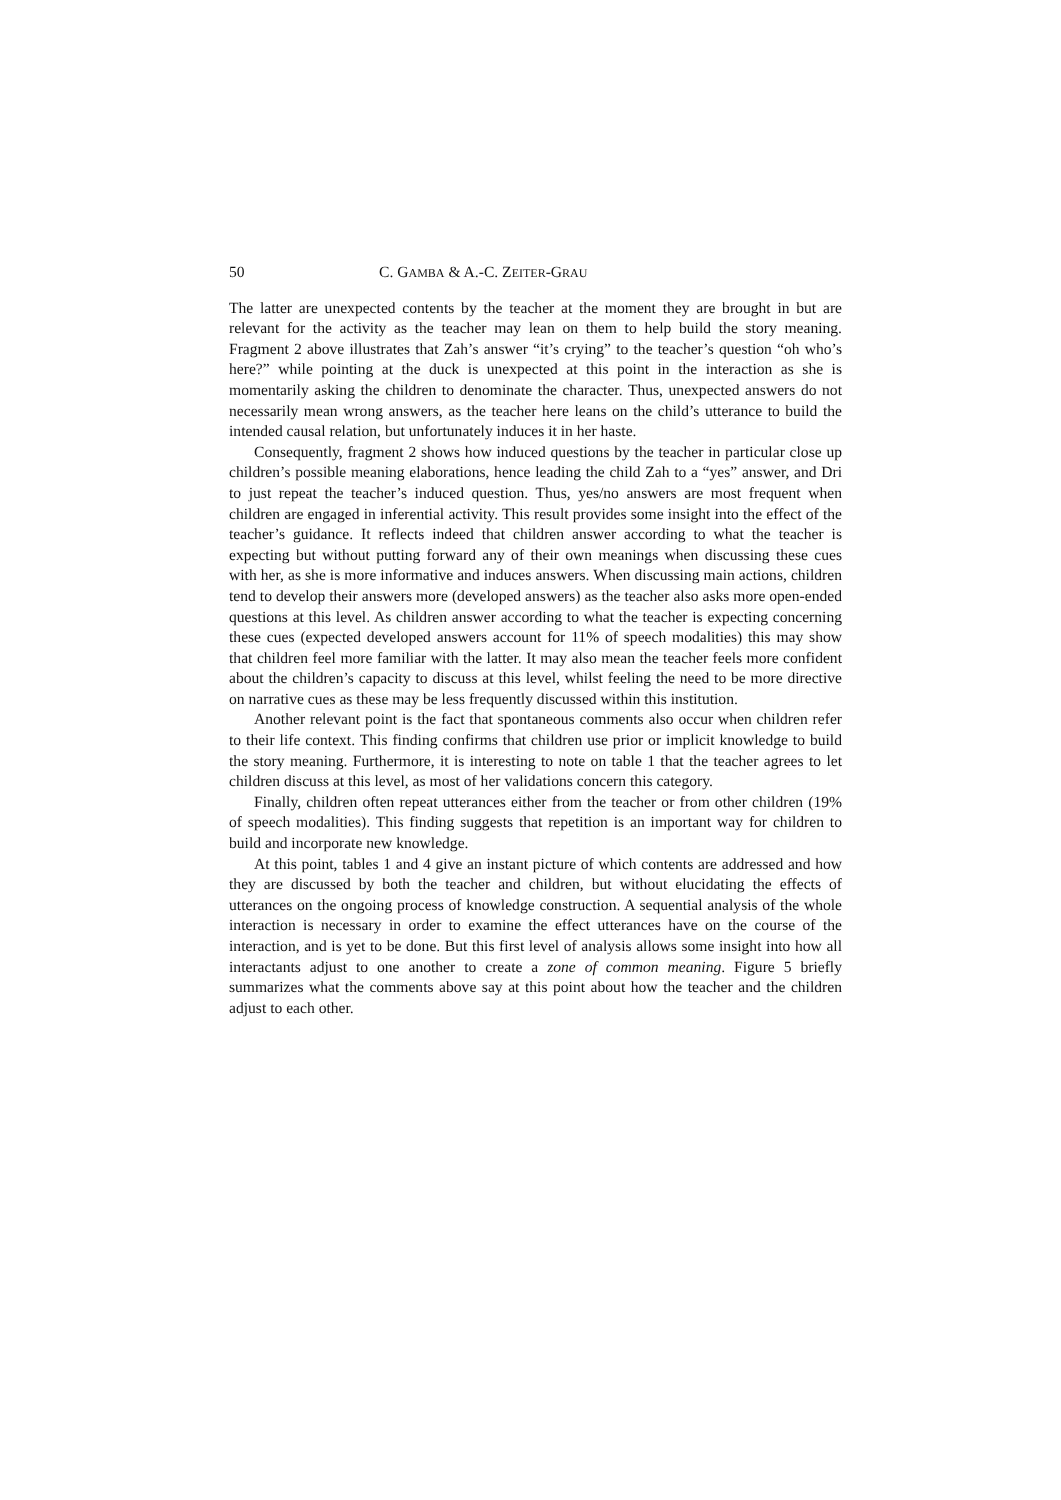50 C. GAMBA & A.-C. ZEITER-GRAU
The latter are unexpected contents by the teacher at the moment they are brought in but are relevant for the activity as the teacher may lean on them to help build the story meaning. Fragment 2 above illustrates that Zah’s answer “it’s crying” to the teacher’s question “oh who’s here?” while pointing at the duck is unexpected at this point in the interaction as she is momentarily asking the children to denominate the character. Thus, unexpected answers do not necessarily mean wrong answers, as the teacher here leans on the child’s utterance to build the intended causal relation, but unfortunately induces it in her haste.
Consequently, fragment 2 shows how induced questions by the teacher in particular close up children’s possible meaning elaborations, hence leading the child Zah to a “yes” answer, and Dri to just repeat the teacher’s induced question. Thus, yes/no answers are most frequent when children are engaged in inferential activity. This result provides some insight into the effect of the teacher’s guidance. It reflects indeed that children answer according to what the teacher is expecting but without putting forward any of their own meanings when discussing these cues with her, as she is more informative and induces answers. When discussing main actions, children tend to develop their answers more (developed answers) as the teacher also asks more open-ended questions at this level. As children answer according to what the teacher is expecting concerning these cues (expected developed answers account for 11% of speech modalities) this may show that children feel more familiar with the latter. It may also mean the teacher feels more confident about the children’s capacity to discuss at this level, whilst feeling the need to be more directive on narrative cues as these may be less frequently discussed within this institution.
Another relevant point is the fact that spontaneous comments also occur when children refer to their life context. This finding confirms that children use prior or implicit knowledge to build the story meaning. Furthermore, it is interesting to note on table 1 that the teacher agrees to let children discuss at this level, as most of her validations concern this category.
Finally, children often repeat utterances either from the teacher or from other children (19% of speech modalities). This finding suggests that repetition is an important way for children to build and incorporate new knowledge.
At this point, tables 1 and 4 give an instant picture of which contents are addressed and how they are discussed by both the teacher and children, but without elucidating the effects of utterances on the ongoing process of knowledge construction. A sequential analysis of the whole interaction is necessary in order to examine the effect utterances have on the course of the interaction, and is yet to be done. But this first level of analysis allows some insight into how all interactants adjust to one another to create a zone of common meaning. Figure 5 briefly summarizes what the comments above say at this point about how the teacher and the children adjust to each other.